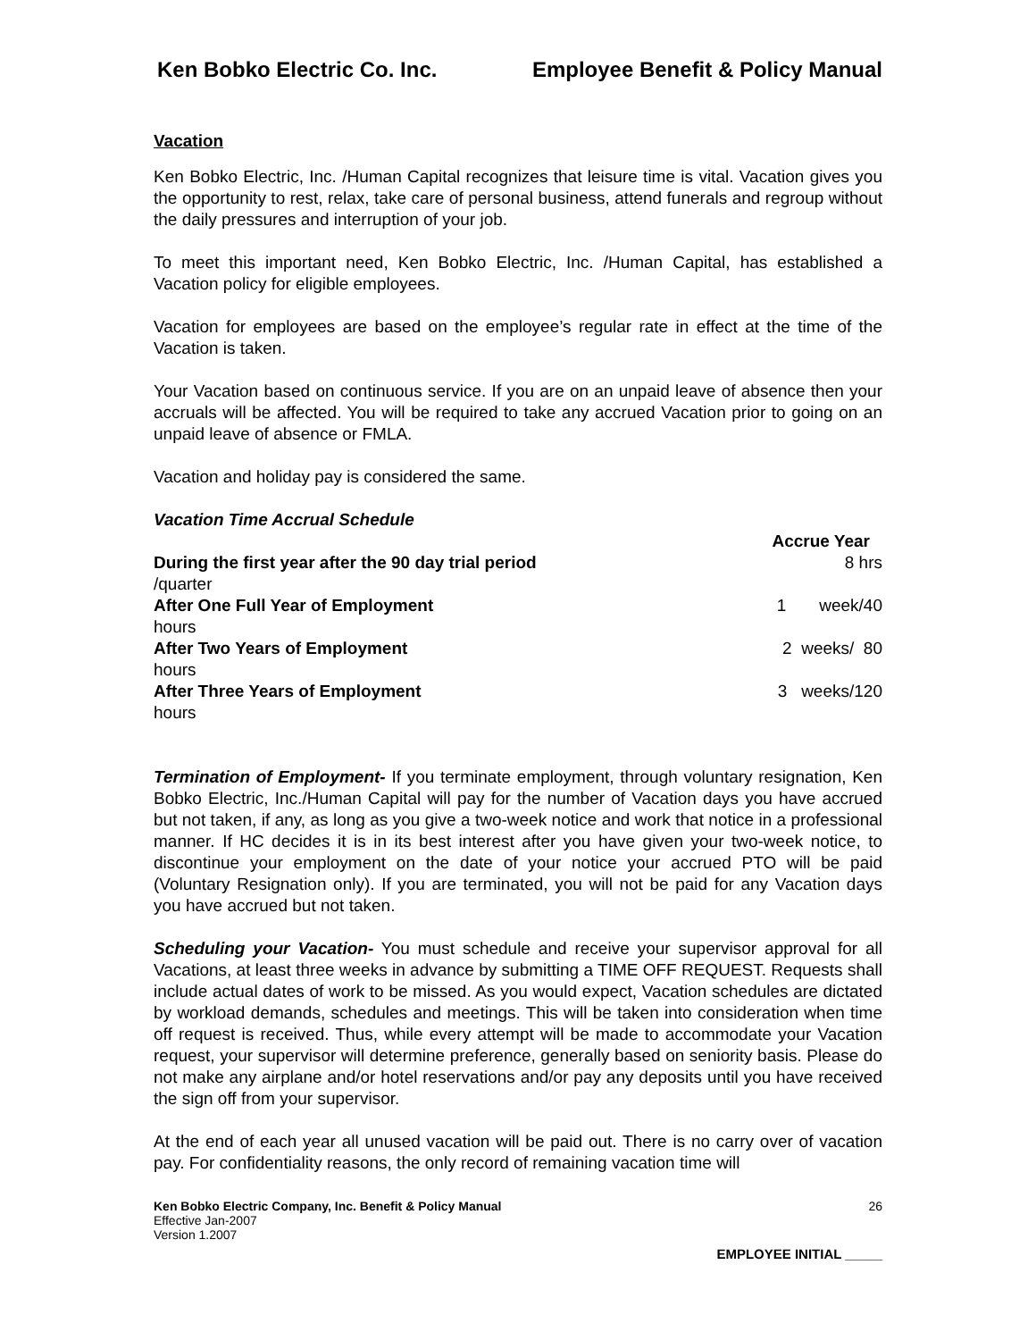Ken Bobko Electric Co. Inc. Employee Benefit & Policy Manual
Vacation
Ken Bobko Electric, Inc. /Human Capital recognizes that leisure time is vital. Vacation gives you the opportunity to rest, relax, take care of personal business, attend funerals and regroup without the daily pressures and interruption of your job.
To meet this important need, Ken Bobko Electric, Inc. /Human Capital, has established a Vacation policy for eligible employees.
Vacation for employees are based on the employee’s regular rate in effect at the time of the Vacation is taken.
Your Vacation based on continuous service. If you are on an unpaid leave of absence then your accruals will be affected. You will be required to take any accrued Vacation prior to going on an unpaid leave of absence or FMLA.
Vacation and holiday pay is considered the same.
Vacation Time Accrual Schedule
Accrue Year
During the first year after the 90 day trial period 8 hrs
/quarter
After One Full Year of Employment 1 week/40
hours
After Two Years of Employment 2 weeks/ 80
hours
After Three Years of Employment 3 weeks/120
hours
Termination of Employment- If you terminate employment, through voluntary resignation, Ken Bobko Electric, Inc./Human Capital will pay for the number of Vacation days you have accrued but not taken, if any, as long as you give a two-week notice and work that notice in a professional manner. If HC decides it is in its best interest after you have given your two-week notice, to discontinue your employment on the date of your notice your accrued PTO will be paid (Voluntary Resignation only). If you are terminated, you will not be paid for any Vacation days you have accrued but not taken.
Scheduling your Vacation- You must schedule and receive your supervisor approval for all Vacations, at least three weeks in advance by submitting a TIME OFF REQUEST. Requests shall include actual dates of work to be missed. As you would expect, Vacation schedules are dictated by workload demands, schedules and meetings. This will be taken into consideration when time off request is received. Thus, while every attempt will be made to accommodate your Vacation request, your supervisor will determine preference, generally based on seniority basis. Please do not make any airplane and/or hotel reservations and/or pay any deposits until you have received the sign off from your supervisor.
At the end of each year all unused vacation will be paid out. There is no carry over of vacation pay. For confidentiality reasons, the only record of remaining vacation time will
Ken Bobko Electric Company, Inc. Benefit & Policy Manual
Effective Jan-2007
Version 1.2007
26
EMPLOYEE INITIAL _____